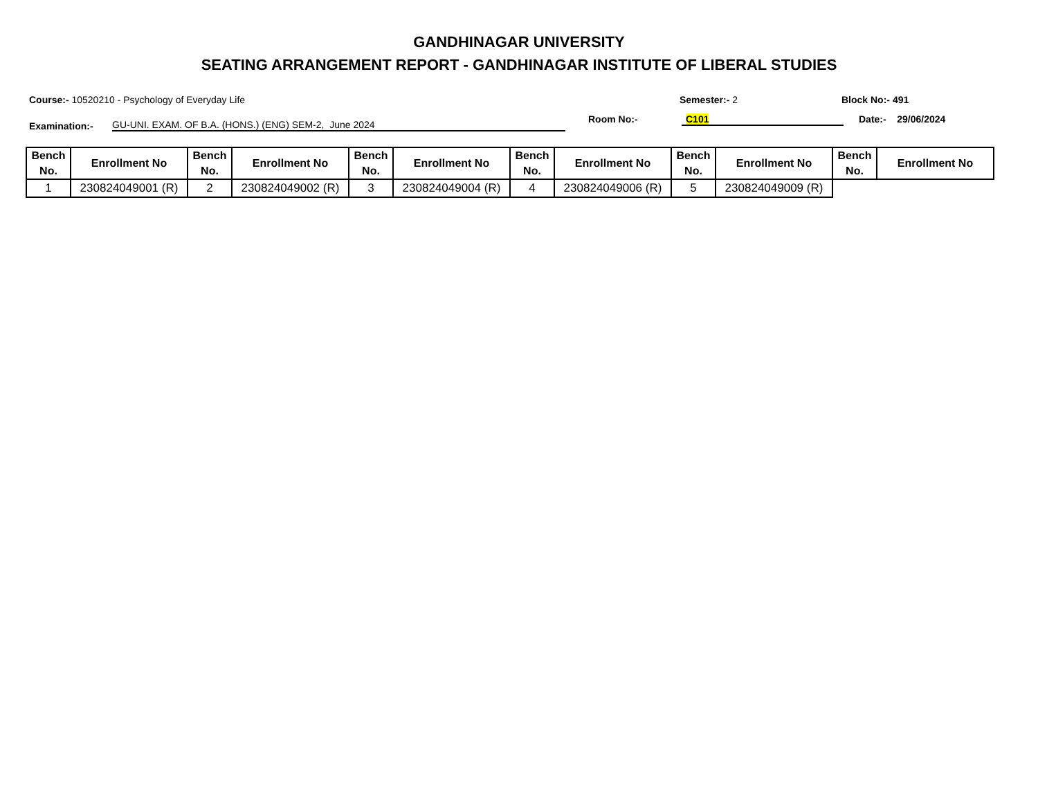GANDHINAGAR UNIVERSITY
SEATING ARRANGEMENT REPORT - GANDHINAGAR INSTITUTE OF LIBERAL STUDIES
Course:- 10520210 - Psychology of Everyday Life Semester:- 2 Block No:- 491
Examination:-
GU-UNI. EXAM. OF B.A. (HONS.) (ENG) SEM-2, June 2024
Room No:-
C101
Date:- 29/06/2024
| Bench No. | Enrollment No | Bench No. | Enrollment No | Bench No. | Enrollment No | Bench No. | Enrollment No | Bench No. | Enrollment No | Bench No. | Enrollment No |
| --- | --- | --- | --- | --- | --- | --- | --- | --- | --- | --- | --- |
| 1 | 230824049001 (R) | 2 | 230824049002 (R) | 3 | 230824049004 (R) | 4 | 230824049006 (R) | 5 | 230824049009 (R) | | |